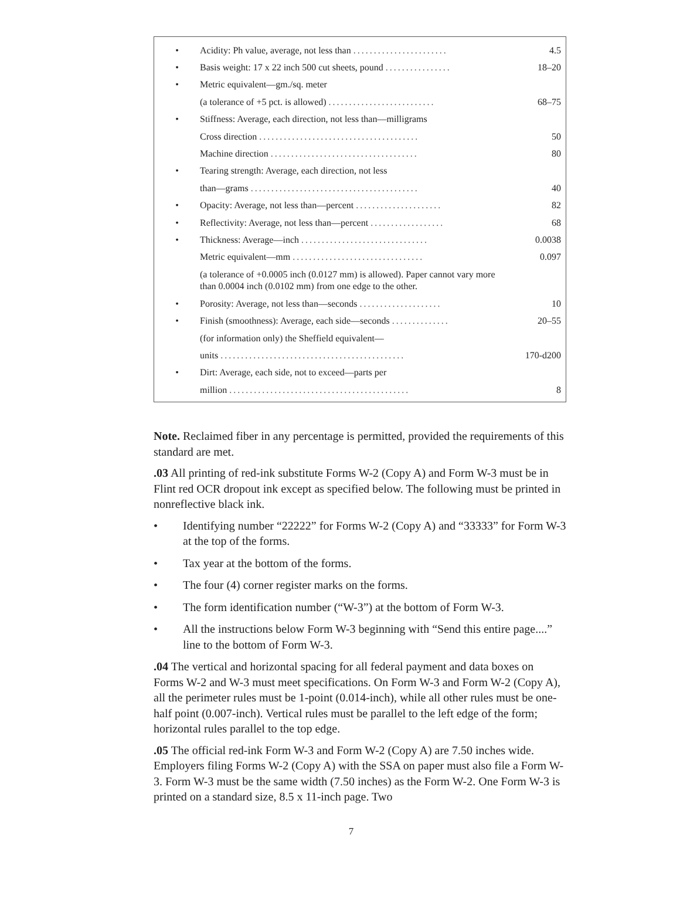| • | Acidity: Ph value, average, not less than ....................... | 4.5 |
| • | Basis weight: 17 x 22 inch 500 cut sheets, pound ................ | 18–20 |
| • | Metric equivalent—gm./sq. meter | |
| | (a tolerance of +5 pct. is allowed) .......................... | 68–75 |
| • | Stiffness: Average, each direction, not less than—milligrams | |
| | Cross direction ....................................... | 50 |
| | Machine direction .................................... | 80 |
| • | Tearing strength: Average, each direction, not less | |
| | than—grams ......................................... | 40 |
| • | Opacity: Average, not less than—percent ..................... | 82 |
| • | Reflectivity: Average, not less than—percent .................. | 68 |
| • | Thickness: Average—inch ............................... | 0.0038 |
| | Metric equivalent—mm ................................ | 0.097 |
| | (a tolerance of +0.0005 inch (0.0127 mm) is allowed). Paper cannot vary more than 0.0004 inch (0.0102 mm) from one edge to the other. | |
| • | Porosity: Average, not less than—seconds .................... | 10 |
| • | Finish (smoothness): Average, each side—seconds .............. | 20–55 |
| | (for information only) the Sheffield equivalent— | |
| | units ............................................. | 170-d200 |
| • | Dirt: Average, each side, not to exceed—parts per | |
| | million ............................................ | 8 |
Note. Reclaimed fiber in any percentage is permitted, provided the requirements of this standard are met.
.03 All printing of red-ink substitute Forms W-2 (Copy A) and Form W-3 must be in Flint red OCR dropout ink except as specified below. The following must be printed in nonreflective black ink.
• Identifying number “22222” for Forms W-2 (Copy A) and “33333” for Form W-3 at the top of the forms.
• Tax year at the bottom of the forms.
• The four (4) corner register marks on the forms.
• The form identification number (“W-3”) at the bottom of Form W-3.
• All the instructions below Form W-3 beginning with “Send this entire page....” line to the bottom of Form W-3.
.04 The vertical and horizontal spacing for all federal payment and data boxes on Forms W-2 and W-3 must meet specifications. On Form W-3 and Form W-2 (Copy A), all the perimeter rules must be 1-point (0.014-inch), while all other rules must be one-half point (0.007-inch). Vertical rules must be parallel to the left edge of the form; horizontal rules parallel to the top edge.
.05 The official red-ink Form W-3 and Form W-2 (Copy A) are 7.50 inches wide. Employers filing Forms W-2 (Copy A) with the SSA on paper must also file a Form W-3. Form W-3 must be the same width (7.50 inches) as the Form W-2. One Form W-3 is printed on a standard size, 8.5 x 11-inch page. Two
7